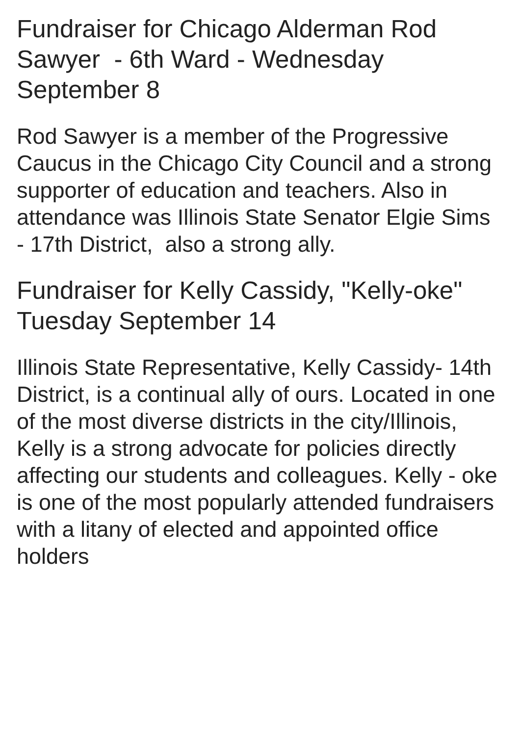Fundraiser for Chicago Alderman Rod Sawyer - 6th Ward - Wednesday September 8
Rod Sawyer is a member of the Progressive Caucus in the Chicago City Council and a strong supporter of education and teachers. Also in attendance was Illinois State Senator Elgie Sims - 17th District, also a strong ally.
Fundraiser for Kelly Cassidy, "Kelly-oke" Tuesday September 14
Illinois State Representative, Kelly Cassidy- 14th District, is a continual ally of ours. Located in one of the most diverse districts in the city/Illinois, Kelly is a strong advocate for policies directly affecting our students and colleagues. Kelly - oke is one of the most popularly attended fundraisers with a litany of elected and appointed office holders